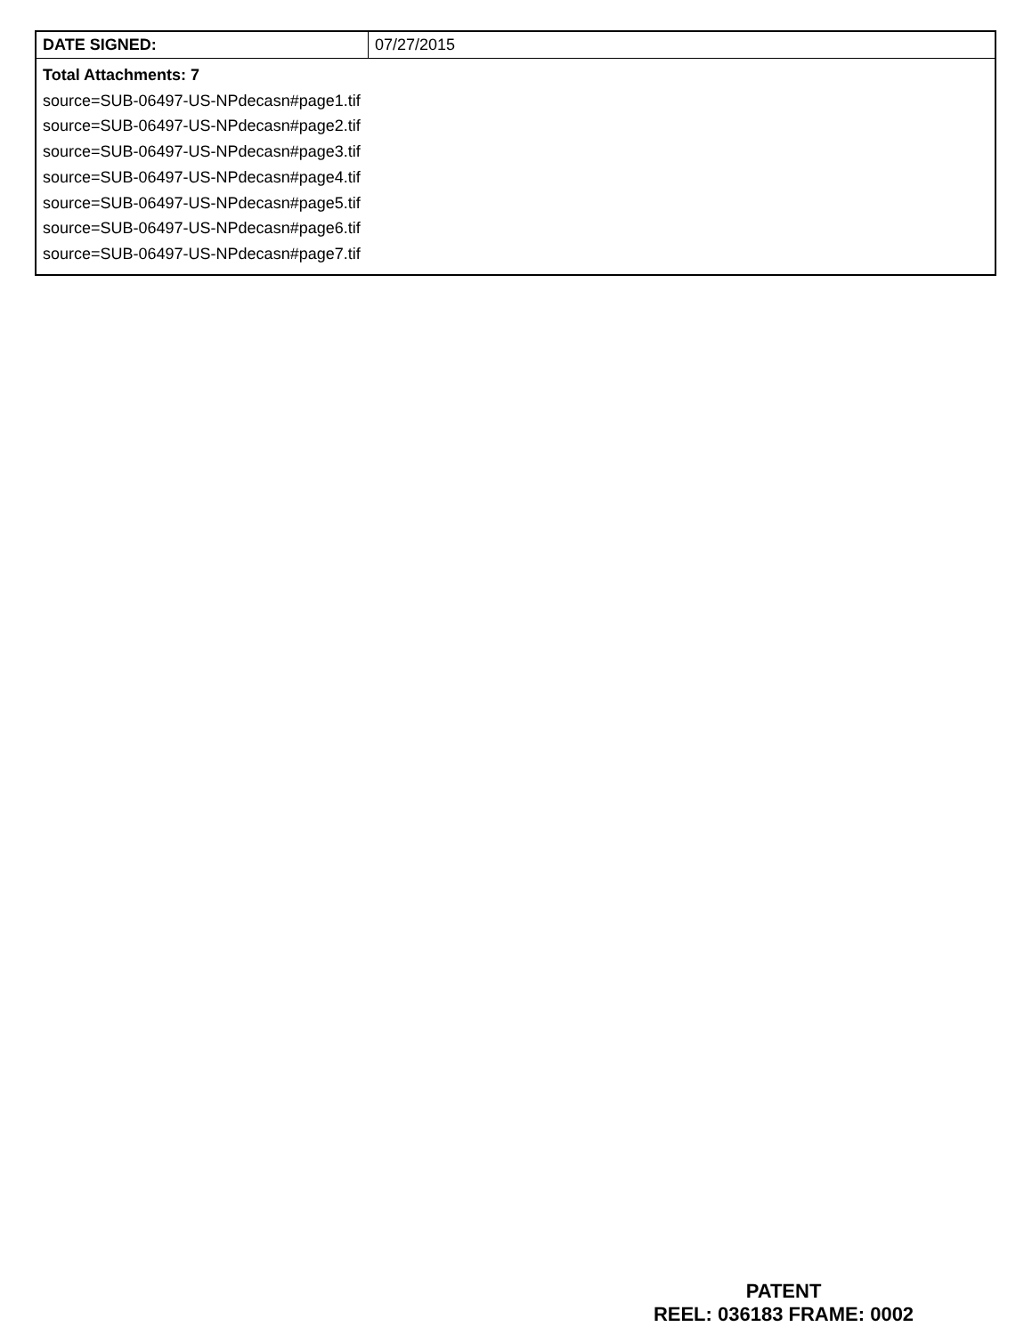| DATE SIGNED: | 07/27/2015 |
| Total Attachments: 7 source=SUB-06497-US-NPdecasn#page1.tif source=SUB-06497-US-NPdecasn#page2.tif source=SUB-06497-US-NPdecasn#page3.tif source=SUB-06497-US-NPdecasn#page4.tif source=SUB-06497-US-NPdecasn#page5.tif source=SUB-06497-US-NPdecasn#page6.tif source=SUB-06497-US-NPdecasn#page7.tif | |
PATENT
REEL: 036183 FRAME: 0002